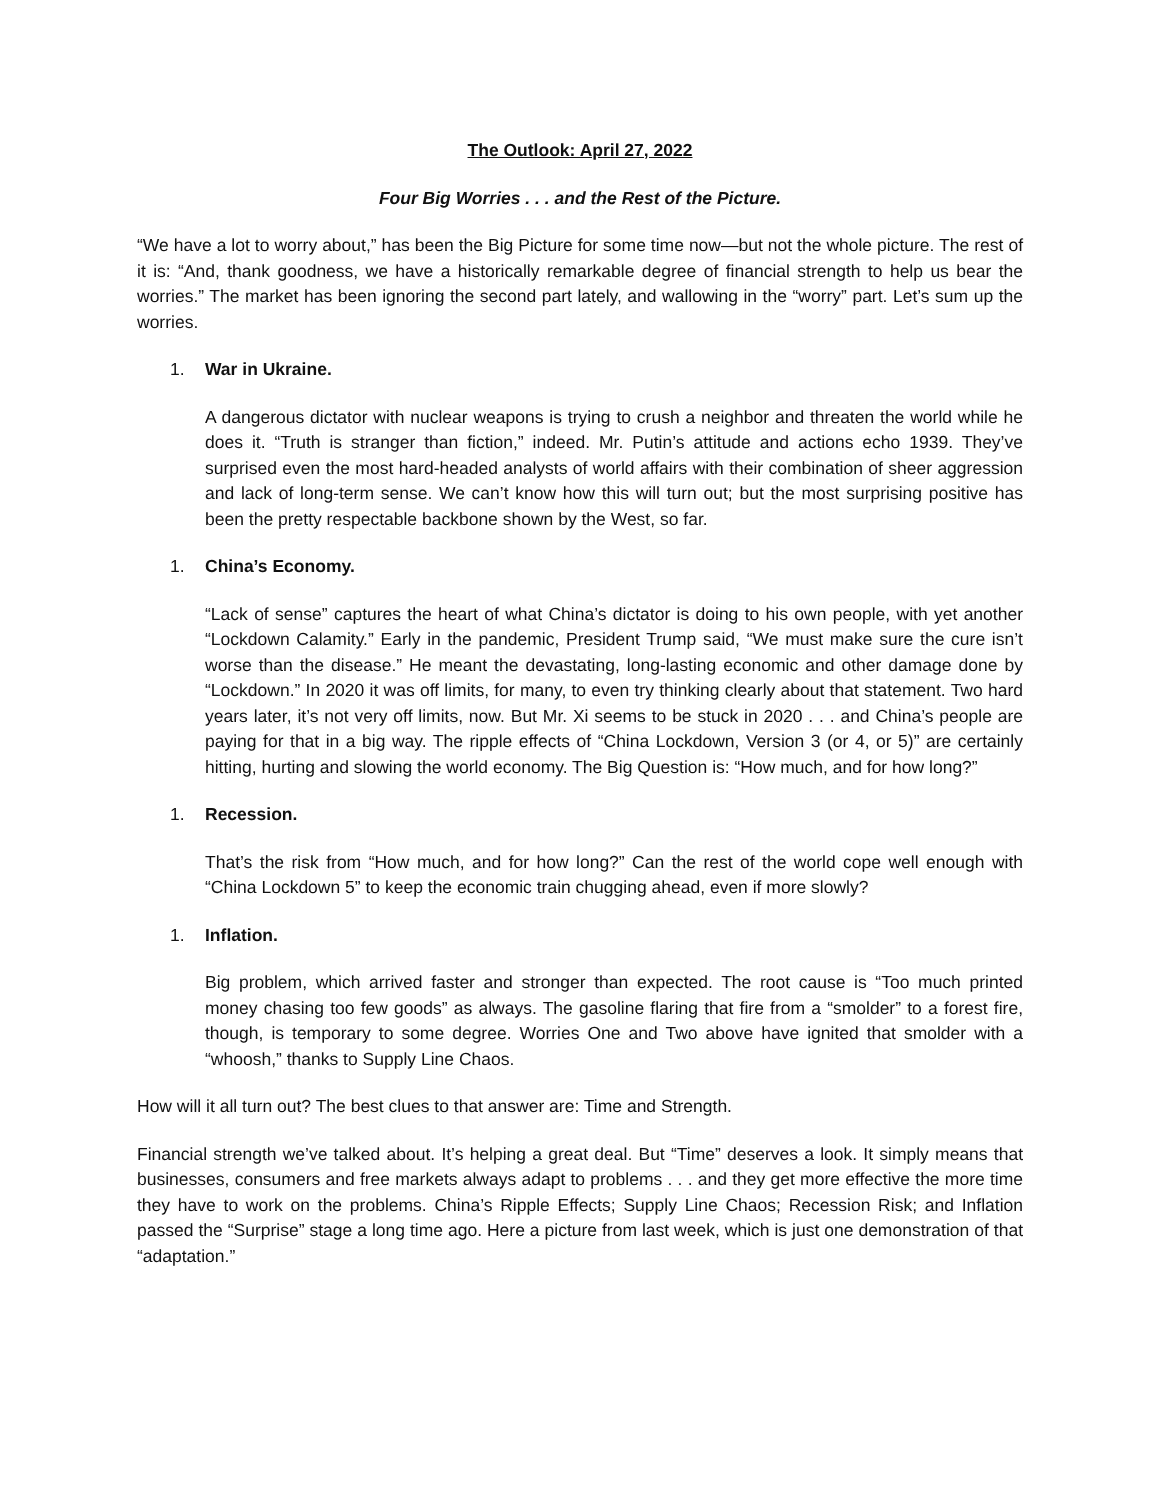The Outlook: April 27, 2022
Four Big Worries . . . and the Rest of the Picture.
“We have a lot to worry about,” has been the Big Picture for some time now—but not the whole picture. The rest of it is: “And, thank goodness, we have a historically remarkable degree of financial strength to help us bear the worries.” The market has been ignoring the second part lately, and wallowing in the “worry” part. Let’s sum up the worries.
1. War in Ukraine.
A dangerous dictator with nuclear weapons is trying to crush a neighbor and threaten the world while he does it. “Truth is stranger than fiction,” indeed. Mr. Putin’s attitude and actions echo 1939. They’ve surprised even the most hard-headed analysts of world affairs with their combination of sheer aggression and lack of long-term sense. We can’t know how this will turn out; but the most surprising positive has been the pretty respectable backbone shown by the West, so far.
1. China’s Economy.
“Lack of sense” captures the heart of what China’s dictator is doing to his own people, with yet another “Lockdown Calamity.” Early in the pandemic, President Trump said, “We must make sure the cure isn’t worse than the disease.” He meant the devastating, long-lasting economic and other damage done by “Lockdown.” In 2020 it was off limits, for many, to even try thinking clearly about that statement. Two hard years later, it’s not very off limits, now. But Mr. Xi seems to be stuck in 2020 . . . and China’s people are paying for that in a big way. The ripple effects of “China Lockdown, Version 3 (or 4, or 5)” are certainly hitting, hurting and slowing the world economy. The Big Question is: “How much, and for how long?”
1. Recession.
That’s the risk from “How much, and for how long?” Can the rest of the world cope well enough with “China Lockdown 5” to keep the economic train chugging ahead, even if more slowly?
1. Inflation.
Big problem, which arrived faster and stronger than expected. The root cause is “Too much printed money chasing too few goods” as always. The gasoline flaring that fire from a “smolder” to a forest fire, though, is temporary to some degree. Worries One and Two above have ignited that smolder with a “whoosh,” thanks to Supply Line Chaos.
How will it all turn out? The best clues to that answer are: Time and Strength.
Financial strength we’ve talked about. It’s helping a great deal. But “Time” deserves a look. It simply means that businesses, consumers and free markets always adapt to problems . . . and they get more effective the more time they have to work on the problems. China’s Ripple Effects; Supply Line Chaos; Recession Risk; and Inflation passed the “Surprise” stage a long time ago. Here a picture from last week, which is just one demonstration of that “adaptation.”